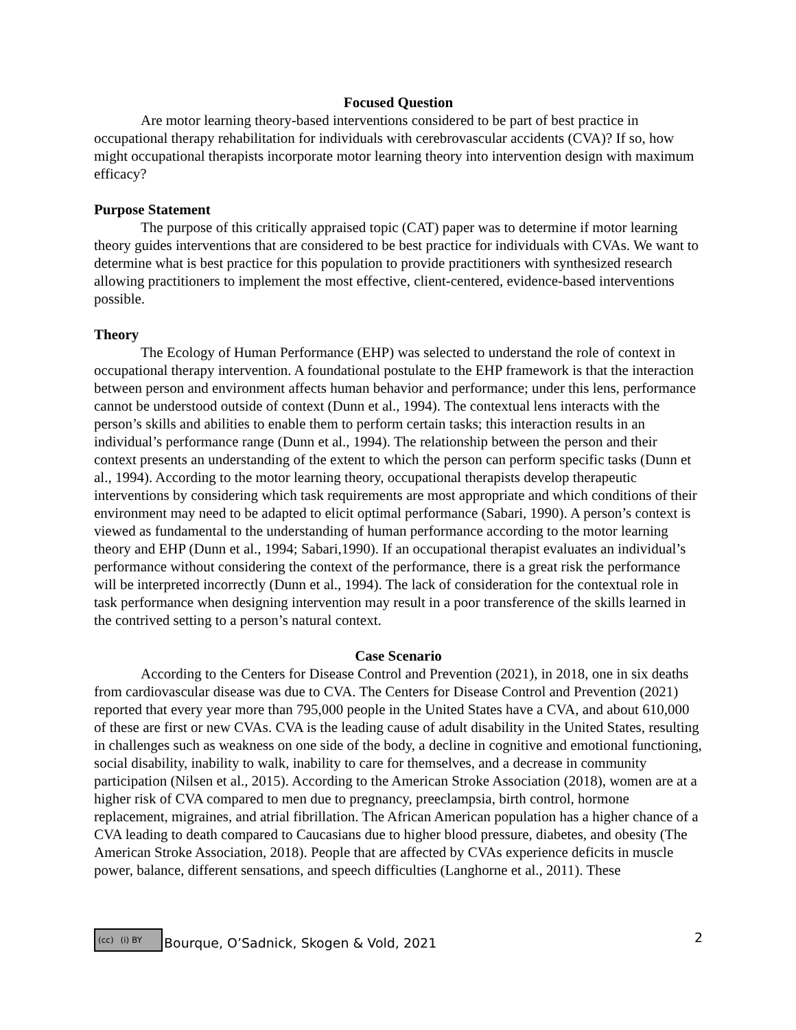Focused Question
Are motor learning theory-based interventions considered to be part of best practice in occupational therapy rehabilitation for individuals with cerebrovascular accidents (CVA)? If so, how might occupational therapists incorporate motor learning theory into intervention design with maximum efficacy?
Purpose Statement
The purpose of this critically appraised topic (CAT) paper was to determine if motor learning theory guides interventions that are considered to be best practice for individuals with CVAs. We want to determine what is best practice for this population to provide practitioners with synthesized research allowing practitioners to implement the most effective, client-centered, evidence-based interventions possible.
Theory
The Ecology of Human Performance (EHP) was selected to understand the role of context in occupational therapy intervention. A foundational postulate to the EHP framework is that the interaction between person and environment affects human behavior and performance; under this lens, performance cannot be understood outside of context (Dunn et al., 1994). The contextual lens interacts with the person’s skills and abilities to enable them to perform certain tasks; this interaction results in an individual’s performance range (Dunn et al., 1994). The relationship between the person and their context presents an understanding of the extent to which the person can perform specific tasks (Dunn et al., 1994). According to the motor learning theory, occupational therapists develop therapeutic interventions by considering which task requirements are most appropriate and which conditions of their environment may need to be adapted to elicit optimal performance (Sabari, 1990). A person’s context is viewed as fundamental to the understanding of human performance according to the motor learning theory and EHP (Dunn et al., 1994; Sabari,1990). If an occupational therapist evaluates an individual’s performance without considering the context of the performance, there is a great risk the performance will be interpreted incorrectly (Dunn et al., 1994). The lack of consideration for the contextual role in task performance when designing intervention may result in a poor transference of the skills learned in the contrived setting to a person’s natural context.
Case Scenario
According to the Centers for Disease Control and Prevention (2021), in 2018, one in six deaths from cardiovascular disease was due to CVA. The Centers for Disease Control and Prevention (2021) reported that every year more than 795,000 people in the United States have a CVA, and about 610,000 of these are first or new CVAs. CVA is the leading cause of adult disability in the United States, resulting in challenges such as weakness on one side of the body, a decline in cognitive and emotional functioning, social disability, inability to walk, inability to care for themselves, and a decrease in community participation (Nilsen et al., 2015). According to the American Stroke Association (2018), women are at a higher risk of CVA compared to men due to pregnancy, preeclampsia, birth control, hormone replacement, migraines, and atrial fibrillation. The African American population has a higher chance of a CVA leading to death compared to Caucasians due to higher blood pressure, diabetes, and obesity (The American Stroke Association, 2018). People that are affected by CVAs experience deficits in muscle power, balance, different sensations, and speech difficulties (Langhorne et al., 2011). These
(cc) (i) BY
Bourque, O’Sadnick, Skogen & Vold, 2021 2